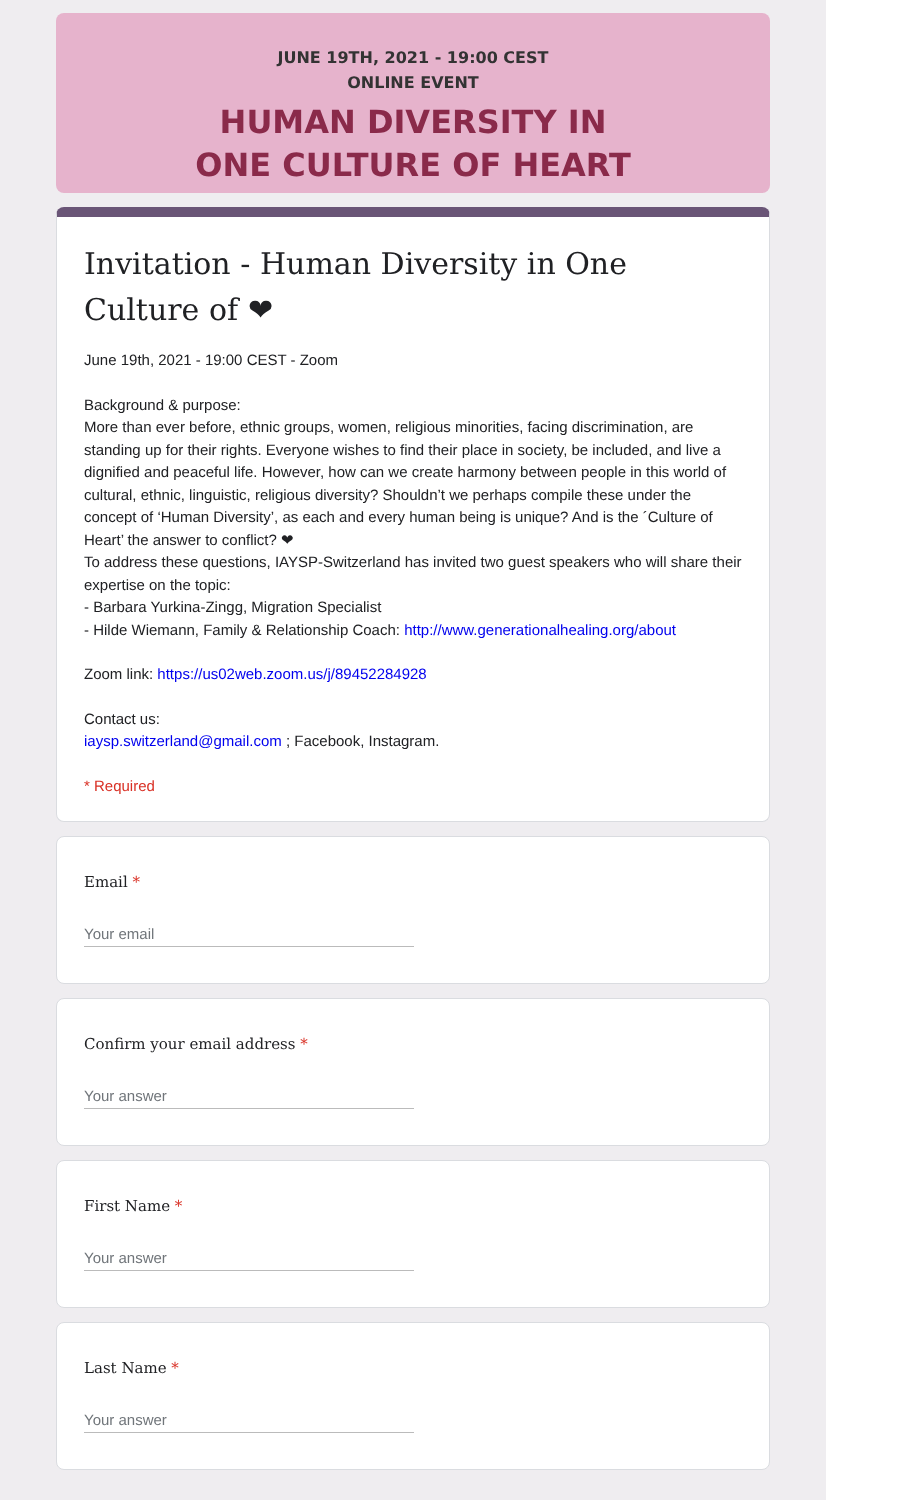JUNE 19TH, 2021 - 19:00 CEST
ONLINE EVENT
HUMAN DIVERSITY IN
ONE CULTURE OF HEART
Invitation - Human Diversity in One Culture of ❤
June 19th, 2021 - 19:00 CEST - Zoom
Background & purpose:
More than ever before, ethnic groups, women, religious minorities, facing discrimination, are standing up for their rights. Everyone wishes to find their place in society, be included, and live a dignified and peaceful life. However, how can we create harmony between people in this world of cultural, ethnic, linguistic, religious diversity? Shouldn’t we perhaps compile these under the concept of ‘Human Diversity’, as each and every human being is unique? And is the ´Culture of Heart’ the answer to conflict? ❤
To address these questions, IAYSP-Switzerland has invited two guest speakers who will share their expertise on the topic:
- Barbara Yurkina-Zingg, Migration Specialist
- Hilde Wiemann, Family & Relationship Coach: http://www.generationalhealing.org/about
Zoom link: https://us02web.zoom.us/j/89452284928
Contact us:
iaysp.switzerland@gmail.com ; Facebook, Instagram.
* Required
Email *
Your email
Confirm your email address *
Your answer
First Name *
Your answer
Last Name *
Your answer